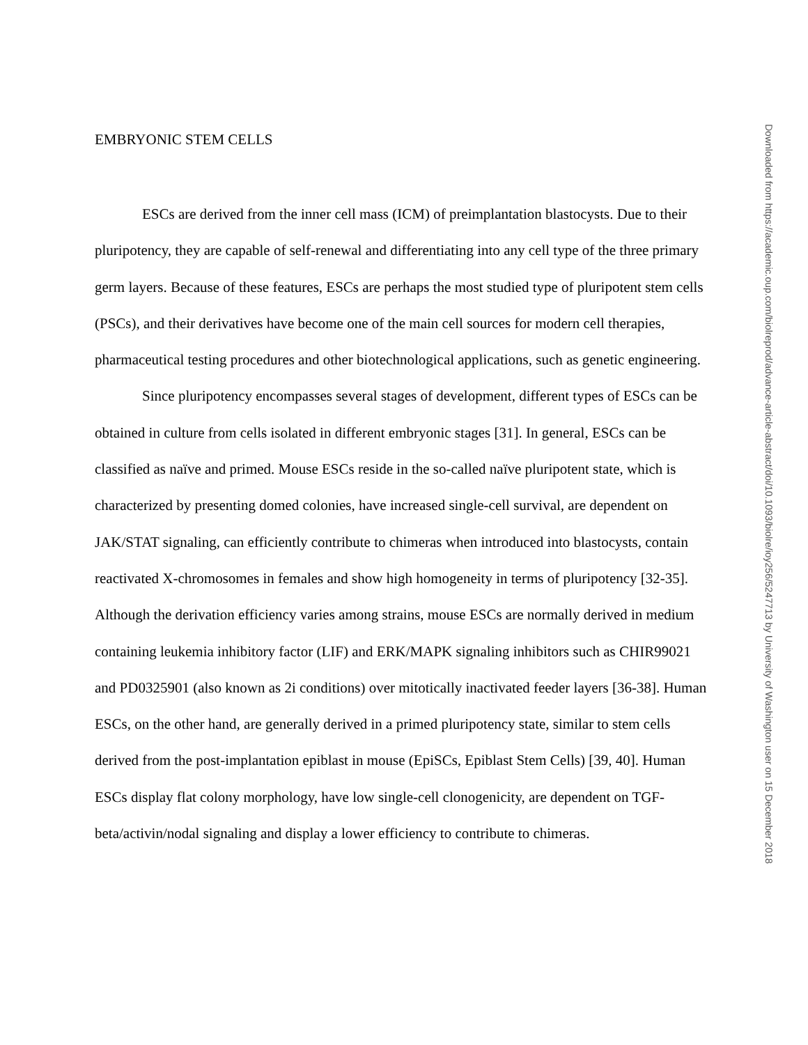EMBRYONIC STEM CELLS
ESCs are derived from the inner cell mass (ICM) of preimplantation blastocysts. Due to their pluripotency, they are capable of self-renewal and differentiating into any cell type of the three primary germ layers. Because of these features, ESCs are perhaps the most studied type of pluripotent stem cells (PSCs), and their derivatives have become one of the main cell sources for modern cell therapies, pharmaceutical testing procedures and other biotechnological applications, such as genetic engineering.
Since pluripotency encompasses several stages of development, different types of ESCs can be obtained in culture from cells isolated in different embryonic stages [31]. In general, ESCs can be classified as naïve and primed. Mouse ESCs reside in the so-called naïve pluripotent state, which is characterized by presenting domed colonies, have increased single-cell survival, are dependent on JAK/STAT signaling, can efficiently contribute to chimeras when introduced into blastocysts, contain reactivated X-chromosomes in females and show high homogeneity in terms of pluripotency [32-35]. Although the derivation efficiency varies among strains, mouse ESCs are normally derived in medium containing leukemia inhibitory factor (LIF) and ERK/MAPK signaling inhibitors such as CHIR99021 and PD0325901 (also known as 2i conditions) over mitotically inactivated feeder layers [36-38]. Human ESCs, on the other hand, are generally derived in a primed pluripotency state, similar to stem cells derived from the post-implantation epiblast in mouse (EpiSCs, Epiblast Stem Cells) [39, 40]. Human ESCs display flat colony morphology, have low single-cell clonogenicity, are dependent on TGF-beta/activin/nodal signaling and display a lower efficiency to contribute to chimeras.
Downloaded from https://academic.oup.com/biolreprod/advance-article-abstract/doi/10.1093/biolre/ioy256/5247713 by University of Washington user on 15 December 2018